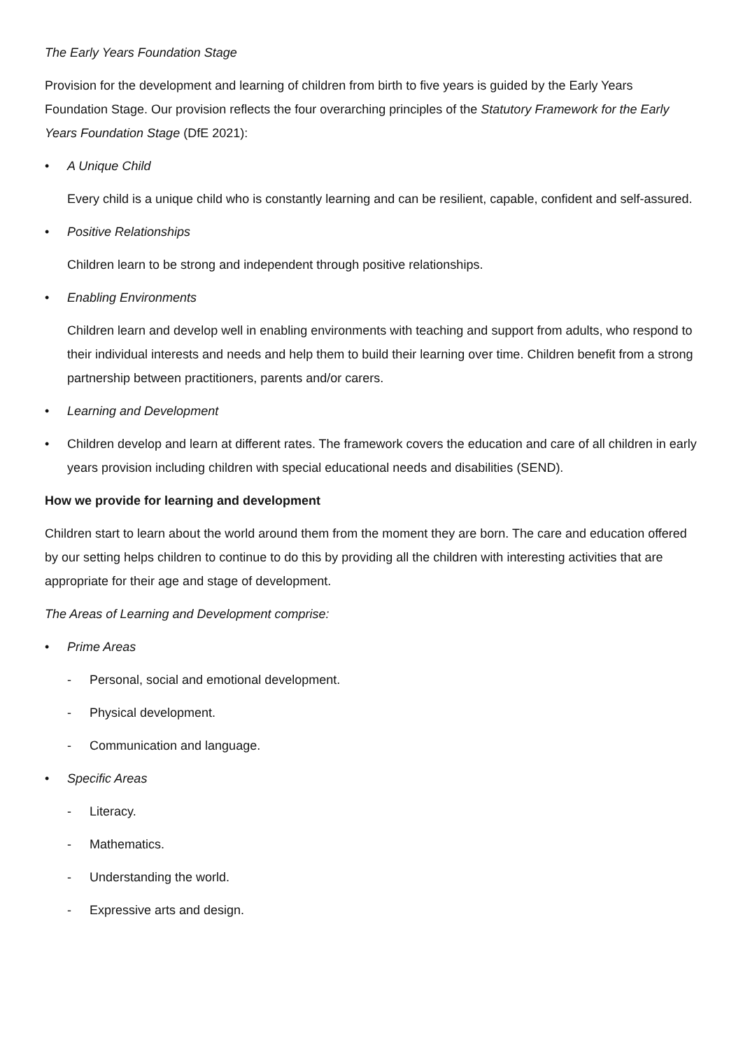The Early Years Foundation Stage
Provision for the development and learning of children from birth to five years is guided by the Early Years Foundation Stage. Our provision reflects the four overarching principles of the Statutory Framework for the Early Years Foundation Stage (DfE 2021):
• A Unique Child
Every child is a unique child who is constantly learning and can be resilient, capable, confident and self-assured.
• Positive Relationships
Children learn to be strong and independent through positive relationships.
• Enabling Environments
Children learn and develop well in enabling environments with teaching and support from adults, who respond to their individual interests and needs and help them to build their learning over time. Children benefit from a strong partnership between practitioners, parents and/or carers.
• Learning and Development
• Children develop and learn at different rates. The framework covers the education and care of all children in early years provision including children with special educational needs and disabilities (SEND).
How we provide for learning and development
Children start to learn about the world around them from the moment they are born. The care and education offered by our setting helps children to continue to do this by providing all the children with interesting activities that are appropriate for their age and stage of development.
The Areas of Learning and Development comprise:
• Prime Areas
- Personal, social and emotional development.
- Physical development.
- Communication and language.
• Specific Areas
- Literacy.
- Mathematics.
- Understanding the world.
- Expressive arts and design.